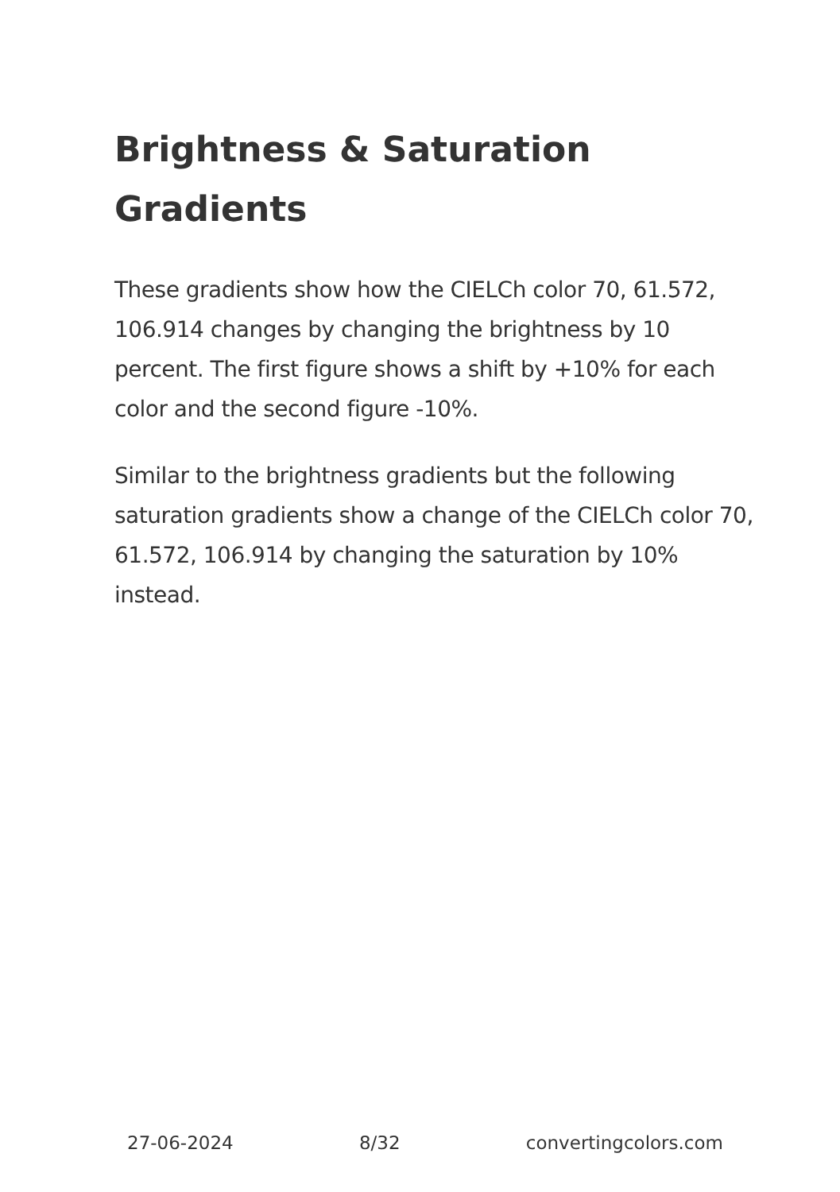Brightness & Saturation Gradients
These gradients show how the CIELCh color 70, 61.572, 106.914 changes by changing the brightness by 10 percent. The first figure shows a shift by +10% for each color and the second figure -10%.
Similar to the brightness gradients but the following saturation gradients show a change of the CIELCh color 70, 61.572, 106.914 by changing the saturation by 10% instead.
27-06-2024 8/32 convertingcolors.com